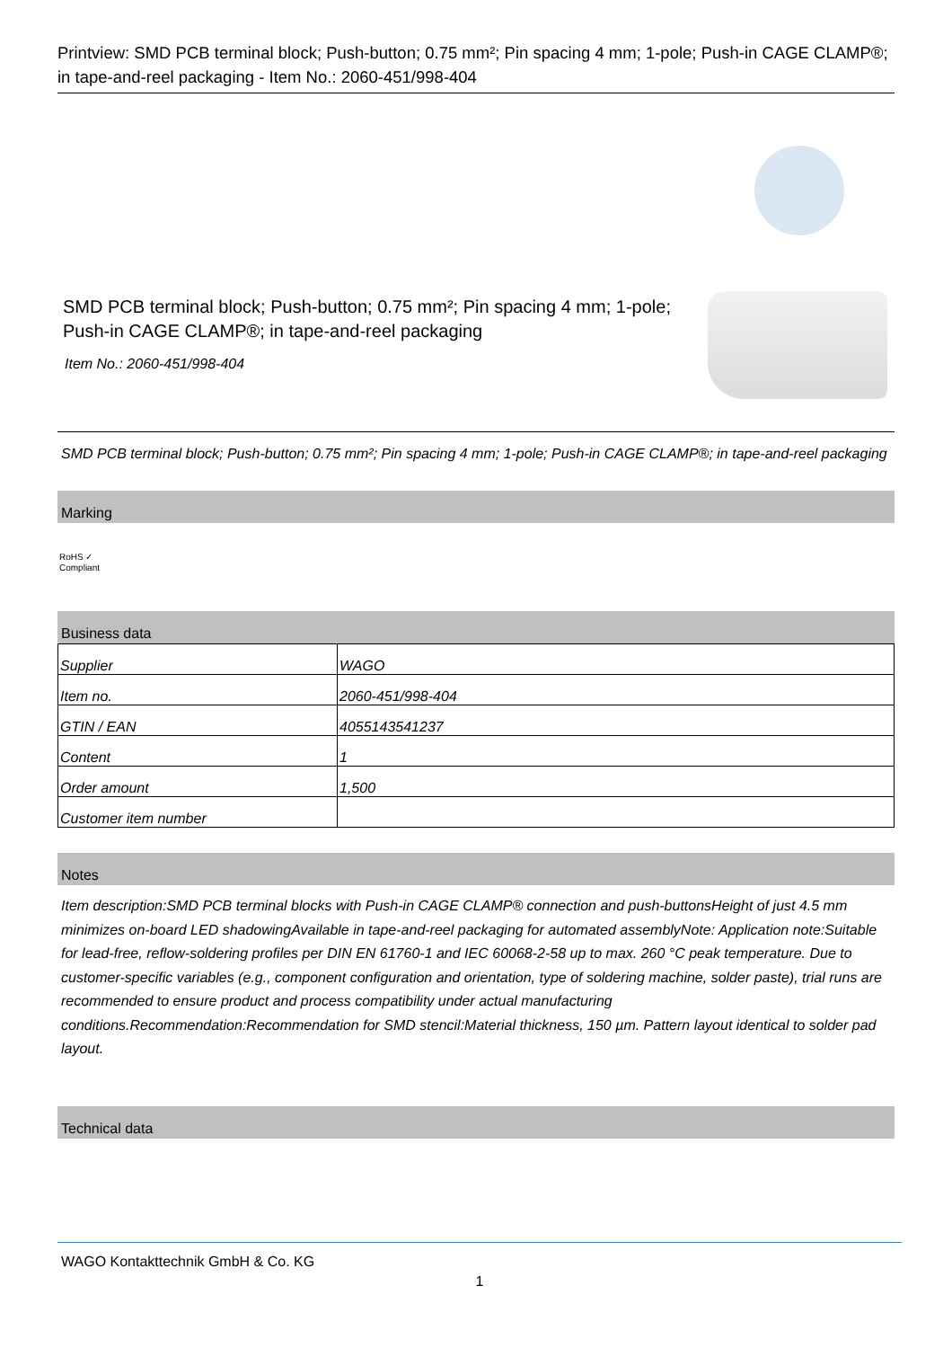Printview: SMD PCB terminal block; Push-button; 0.75 mm²; Pin spacing 4 mm; 1-pole; Push-in CAGE CLAMP®; in tape-and-reel packaging - Item No.: 2060-451/998-404
SMD PCB terminal block; Push-button; 0.75 mm²; Pin spacing 4 mm; 1-pole; Push-in CAGE CLAMP®; in tape-and-reel packaging
Item No.: 2060-451/998-404
SMD PCB terminal block; Push-button; 0.75 mm²; Pin spacing 4 mm; 1-pole; Push-in CAGE CLAMP®; in tape-and-reel packaging
Marking
RoHS ✓
Compliant
Business data
| Supplier | WAGO |
| Item no. | 2060-451/998-404 |
| GTIN / EAN | 4055143541237 |
| Content | 1 |
| Order amount | 1,500 |
| Customer item number | |
Notes
Item description:SMD PCB terminal blocks with Push-in CAGE CLAMP® connection and push-buttonsHeight of just 4.5 mm minimizes on-board LED shadowingAvailable in tape-and-reel packaging for automated assemblyNote: Application note:Suitable for lead-free, reflow-soldering profiles per DIN EN 61760-1 and IEC 60068-2-58 up to max. 260 °C peak temperature. Due to customer-specific variables (e.g., component configuration and orientation, type of soldering machine, solder paste), trial runs are recommended to ensure product and process compatibility under actual manufacturing conditions.Recommendation:Recommendation for SMD stencil:Material thickness, 150 µm. Pattern layout identical to solder pad layout.
Technical data
WAGO Kontakttechnik GmbH & Co. KG
1